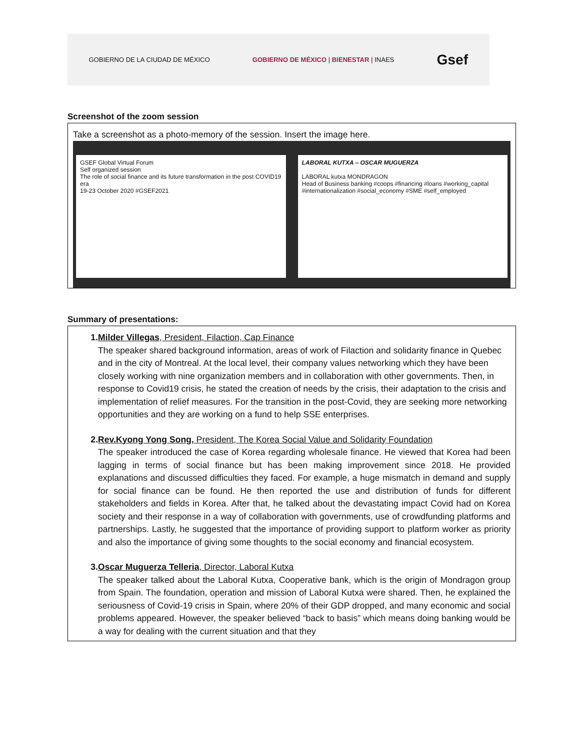GOBIERNO DE LA CIUDAD DE MÉXICO GOBIERNO DE MÉXICO | BIENESTAR | INAES Gsef
Screenshot of the zoom session
Take a screenshot as a photo-memory of the session. Insert the image here.
GSEF Global Virtual Forum
Self organized session
The role of social finance and its future transformation in the post COVID19 era
19-23 October 2020 #GSEF2021
LABORAL KUTXA – OSCAR MUGUERZA
LABORAL kutxa MONDRAGON
Head of Business banking #coops #financing #loans #working_capital #internationalization #social_economy #SME #self_employed
Summary of presentations:
1. Milder Villegas, President, Filaction, Cap Finance
The speaker shared background information, areas of work of Filaction and solidarity finance in Quebec and in the city of Montreal. At the local level, their company values networking which they have been closely working with nine organization members and in collaboration with other governments. Then, in response to Covid19 crisis, he stated the creation of needs by the crisis, their adaptation to the crisis and implementation of relief measures. For the transition in the post-Covid, they are seeking more networking opportunities and they are working on a fund to help SSE enterprises.
2. Rev.Kyong Yong Song, President, The Korea Social Value and Solidarity Foundation
The speaker introduced the case of Korea regarding wholesale finance. He viewed that Korea had been lagging in terms of social finance but has been making improvement since 2018. He provided explanations and discussed difficulties they faced. For example, a huge mismatch in demand and supply for social finance can be found. He then reported the use and distribution of funds for different stakeholders and fields in Korea. After that, he talked about the devastating impact Covid had on Korea society and their response in a way of collaboration with governments, use of crowdfunding platforms and partnerships. Lastly, he suggested that the importance of providing support to platform worker as priority and also the importance of giving some thoughts to the social economy and financial ecosystem.
3. Oscar Muguerza Telleria, Director, Laboral Kutxa
The speaker talked about the Laboral Kutxa, Cooperative bank, which is the origin of Mondragon group from Spain. The foundation, operation and mission of Laboral Kutxa were shared. Then, he explained the seriousness of Covid-19 crisis in Spain, where 20% of their GDP dropped, and many economic and social problems appeared. However, the speaker believed “back to basis” which means doing banking would be a way for dealing with the current situation and that they